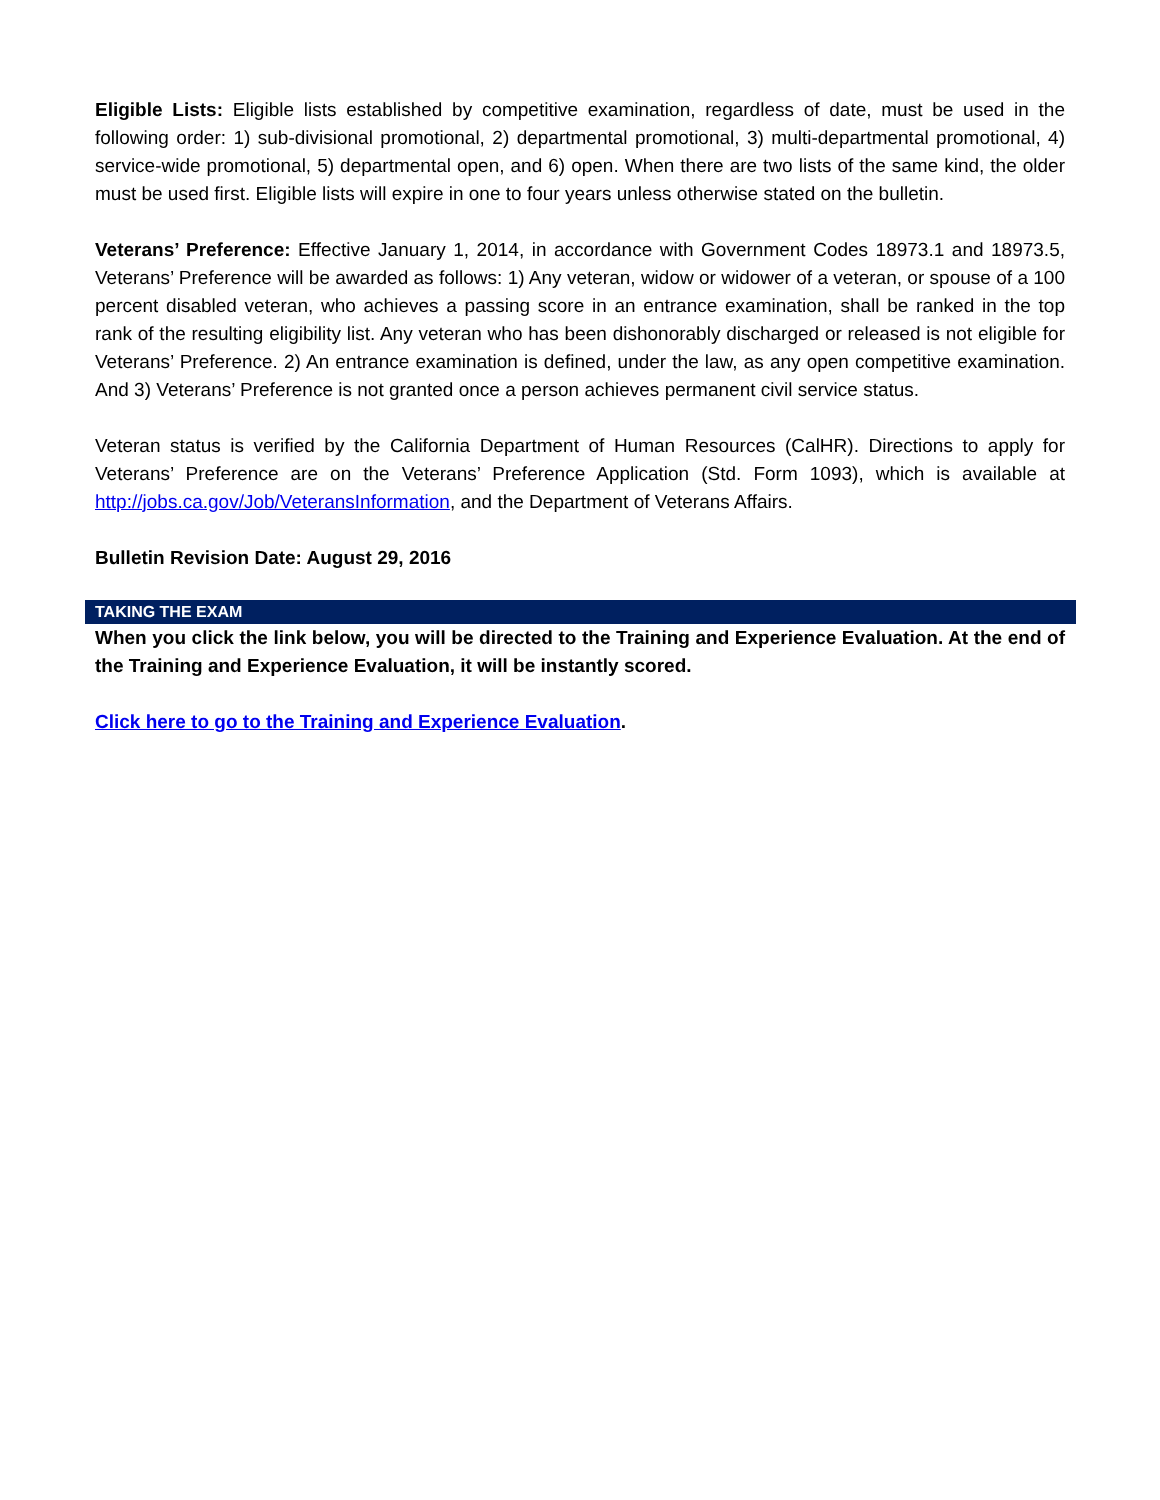Eligible Lists: Eligible lists established by competitive examination, regardless of date, must be used in the following order: 1) sub-divisional promotional, 2) departmental promotional, 3) multi-departmental promotional, 4) service-wide promotional, 5) departmental open, and 6) open. When there are two lists of the same kind, the older must be used first. Eligible lists will expire in one to four years unless otherwise stated on the bulletin.
Veterans’ Preference: Effective January 1, 2014, in accordance with Government Codes 18973.1 and 18973.5, Veterans’ Preference will be awarded as follows: 1) Any veteran, widow or widower of a veteran, or spouse of a 100 percent disabled veteran, who achieves a passing score in an entrance examination, shall be ranked in the top rank of the resulting eligibility list. Any veteran who has been dishonorably discharged or released is not eligible for Veterans’ Preference. 2) An entrance examination is defined, under the law, as any open competitive examination. And 3) Veterans’ Preference is not granted once a person achieves permanent civil service status.
Veteran status is verified by the California Department of Human Resources (CalHR). Directions to apply for Veterans’ Preference are on the Veterans’ Preference Application (Std. Form 1093), which is available at http://jobs.ca.gov/Job/VeteransInformation, and the Department of Veterans Affairs.
Bulletin Revision Date: August 29, 2016
TAKING THE EXAM
When you click the link below, you will be directed to the Training and Experience Evaluation. At the end of the Training and Experience Evaluation, it will be instantly scored.
Click here to go to the Training and Experience Evaluation.